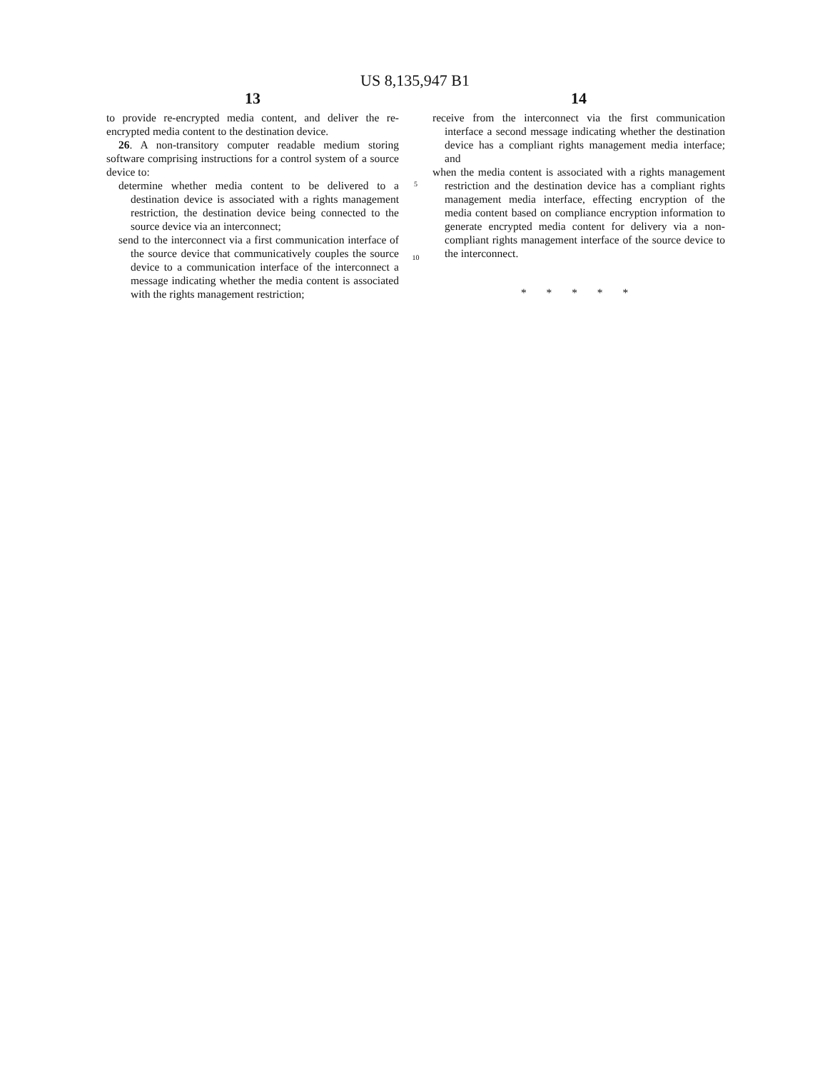US 8,135,947 B1
13
to provide re-encrypted media content, and deliver the re-encrypted media content to the destination device.
26. A non-transitory computer readable medium storing software comprising instructions for a control system of a source device to:
determine whether media content to be delivered to a destination device is associated with a rights management restriction, the destination device being connected to the source device via an interconnect;
send to the interconnect via a first communication interface of the source device that communicatively couples the source device to a communication interface of the interconnect a message indicating whether the media content is associated with the rights management restriction;
5
10
14
receive from the interconnect via the first communication interface a second message indicating whether the destination device has a compliant rights management media interface; and
when the media content is associated with a rights management restriction and the destination device has a compliant rights management media interface, effecting encryption of the media content based on compliance encryption information to generate encrypted media content for delivery via a non-compliant rights management interface of the source device to the interconnect.
* * * * *